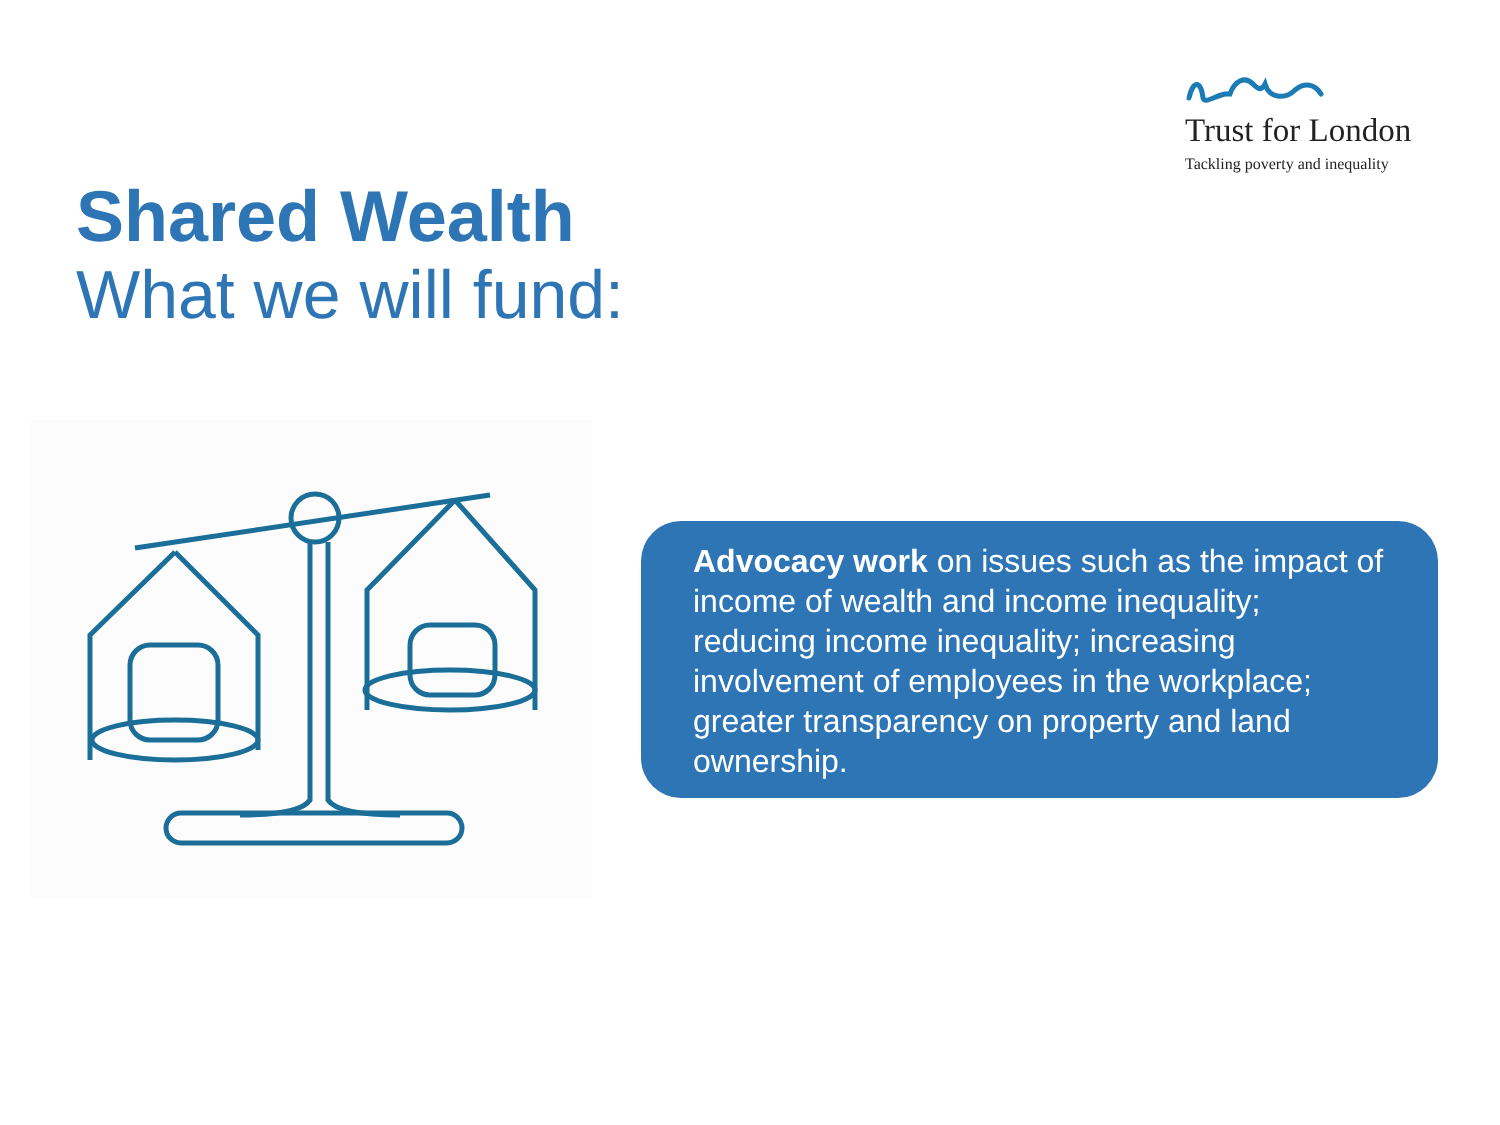Trust for London
Tackling poverty and inequality
Shared Wealth
What we will fund:
Advocacy work on issues such as the impact of income of wealth and income inequality; reducing income inequality; increasing involvement of employees in the workplace; greater transparency on property and land ownership.